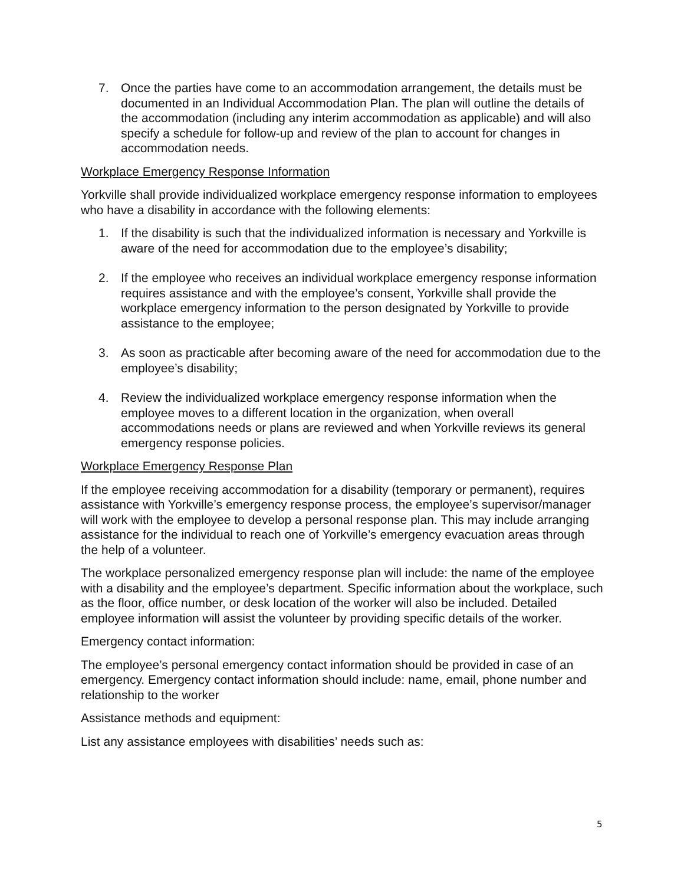7. Once the parties have come to an accommodation arrangement, the details must be documented in an Individual Accommodation Plan. The plan will outline the details of the accommodation (including any interim accommodation as applicable) and will also specify a schedule for follow-up and review of the plan to account for changes in accommodation needs.
Workplace Emergency Response Information
Yorkville shall provide individualized workplace emergency response information to employees who have a disability in accordance with the following elements:
1. If the disability is such that the individualized information is necessary and Yorkville is aware of the need for accommodation due to the employee’s disability;
2. If the employee who receives an individual workplace emergency response information requires assistance and with the employee’s consent, Yorkville shall provide the workplace emergency information to the person designated by Yorkville to provide assistance to the employee;
3. As soon as practicable after becoming aware of the need for accommodation due to the employee’s disability;
4. Review the individualized workplace emergency response information when the employee moves to a different location in the organization, when overall accommodations needs or plans are reviewed and when Yorkville reviews its general emergency response policies.
Workplace Emergency Response Plan
If the employee receiving accommodation for a disability (temporary or permanent), requires assistance with Yorkville’s emergency response process, the employee’s supervisor/manager will work with the employee to develop a personal response plan. This may include arranging assistance for the individual to reach one of Yorkville’s emergency evacuation areas through the help of a volunteer.
The workplace personalized emergency response plan will include: the name of the employee with a disability and the employee’s department. Specific information about the workplace, such as the floor, office number, or desk location of the worker will also be included. Detailed employee information will assist the volunteer by providing specific details of the worker.
Emergency contact information:
The employee’s personal emergency contact information should be provided in case of an emergency. Emergency contact information should include: name, email, phone number and relationship to the worker
Assistance methods and equipment:
List any assistance employees with disabilities’ needs such as:
5